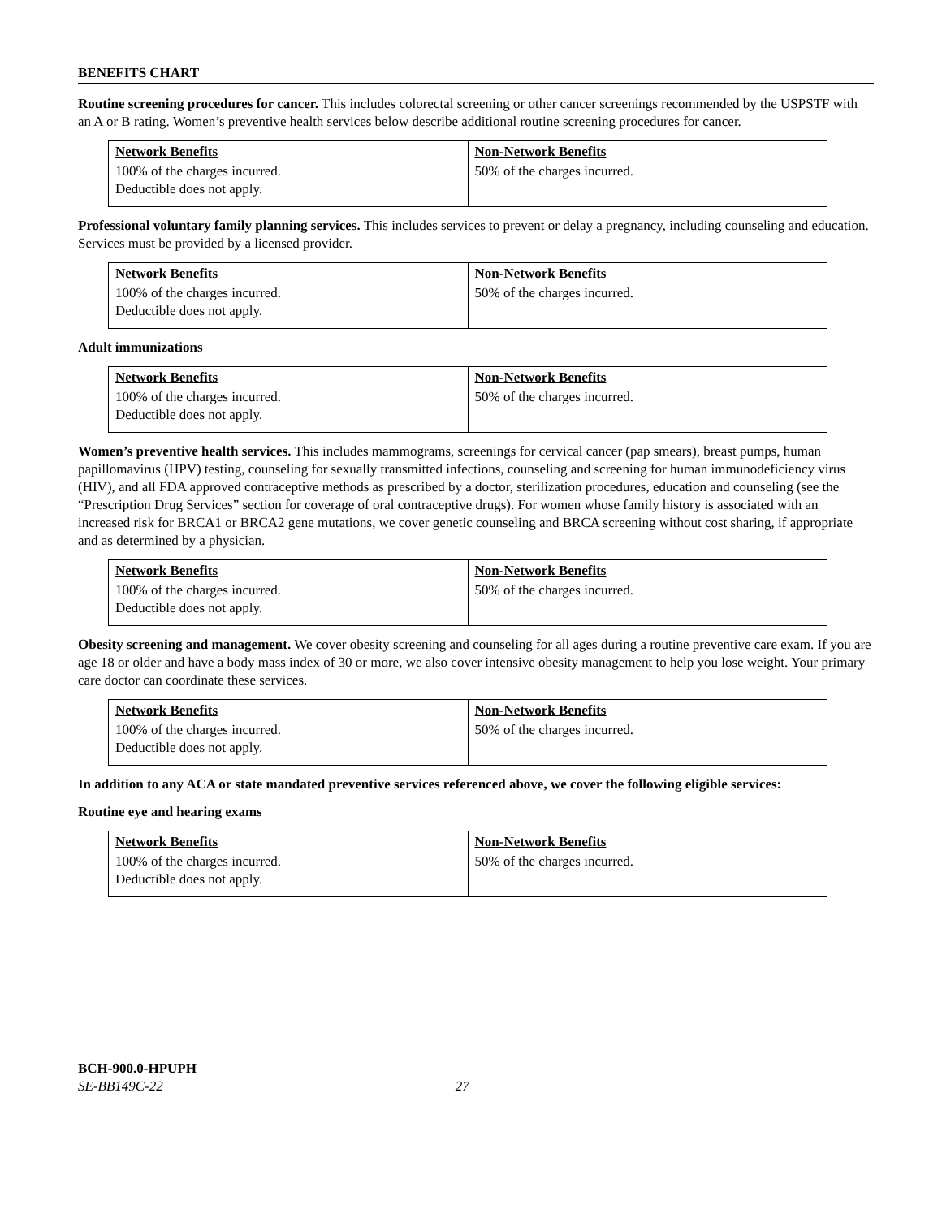BENEFITS CHART
Routine screening procedures for cancer. This includes colorectal screening or other cancer screenings recommended by the USPSTF with an A or B rating. Women’s preventive health services below describe additional routine screening procedures for cancer.
| Network Benefits | Non-Network Benefits |
| --- | --- |
| 100% of the charges incurred. Deductible does not apply. | 50% of the charges incurred. |
Professional voluntary family planning services. This includes services to prevent or delay a pregnancy, including counseling and education. Services must be provided by a licensed provider.
| Network Benefits | Non-Network Benefits |
| --- | --- |
| 100% of the charges incurred. Deductible does not apply. | 50% of the charges incurred. |
Adult immunizations
| Network Benefits | Non-Network Benefits |
| --- | --- |
| 100% of the charges incurred. Deductible does not apply. | 50% of the charges incurred. |
Women’s preventive health services. This includes mammograms, screenings for cervical cancer (pap smears), breast pumps, human papillomavirus (HPV) testing, counseling for sexually transmitted infections, counseling and screening for human immunodeficiency virus (HIV), and all FDA approved contraceptive methods as prescribed by a doctor, sterilization procedures, education and counseling (see the “Prescription Drug Services” section for coverage of oral contraceptive drugs). For women whose family history is associated with an increased risk for BRCA1 or BRCA2 gene mutations, we cover genetic counseling and BRCA screening without cost sharing, if appropriate and as determined by a physician.
| Network Benefits | Non-Network Benefits |
| --- | --- |
| 100% of the charges incurred. Deductible does not apply. | 50% of the charges incurred. |
Obesity screening and management. We cover obesity screening and counseling for all ages during a routine preventive care exam. If you are age 18 or older and have a body mass index of 30 or more, we also cover intensive obesity management to help you lose weight. Your primary care doctor can coordinate these services.
| Network Benefits | Non-Network Benefits |
| --- | --- |
| 100% of the charges incurred. Deductible does not apply. | 50% of the charges incurred. |
In addition to any ACA or state mandated preventive services referenced above, we cover the following eligible services:
Routine eye and hearing exams
| Network Benefits | Non-Network Benefits |
| --- | --- |
| 100% of the charges incurred. Deductible does not apply. | 50% of the charges incurred. |
BCH-900.0-HPUPH
SE-BB149C-22 27